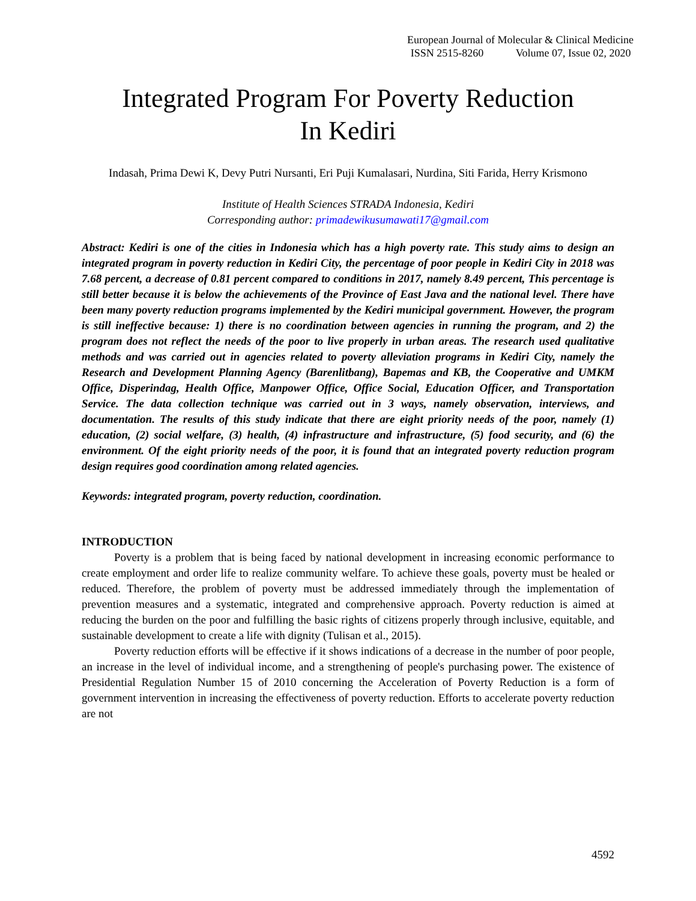European Journal of Molecular & Clinical Medicine
ISSN 2515-8260 Volume 07, Issue 02, 2020
Integrated Program For Poverty Reduction
In Kediri
Indasah, Prima Dewi K, Devy Putri Nursanti, Eri Puji Kumalasari, Nurdina, Siti Farida, Herry Krismono
Institute of Health Sciences STRADA Indonesia, Kediri
Corresponding author: primadewikusumawati17@gmail.com
Abstract: Kediri is one of the cities in Indonesia which has a high poverty rate. This study aims to design an integrated program in poverty reduction in Kediri City, the percentage of poor people in Kediri City in 2018 was 7.68 percent, a decrease of 0.81 percent compared to conditions in 2017, namely 8.49 percent, This percentage is still better because it is below the achievements of the Province of East Java and the national level. There have been many poverty reduction programs implemented by the Kediri municipal government. However, the program is still ineffective because: 1) there is no coordination between agencies in running the program, and 2) the program does not reflect the needs of the poor to live properly in urban areas. The research used qualitative methods and was carried out in agencies related to poverty alleviation programs in Kediri City, namely the Research and Development Planning Agency (Barenlitbang), Bapemas and KB, the Cooperative and UMKM Office, Disperindag, Health Office, Manpower Office, Office Social, Education Officer, and Transportation Service. The data collection technique was carried out in 3 ways, namely observation, interviews, and documentation. The results of this study indicate that there are eight priority needs of the poor, namely (1) education, (2) social welfare, (3) health, (4) infrastructure and infrastructure, (5) food security, and (6) the environment. Of the eight priority needs of the poor, it is found that an integrated poverty reduction program design requires good coordination among related agencies.
Keywords: integrated program, poverty reduction, coordination.
INTRODUCTION
Poverty is a problem that is being faced by national development in increasing economic performance to create employment and order life to realize community welfare. To achieve these goals, poverty must be healed or reduced. Therefore, the problem of poverty must be addressed immediately through the implementation of prevention measures and a systematic, integrated and comprehensive approach. Poverty reduction is aimed at reducing the burden on the poor and fulfilling the basic rights of citizens properly through inclusive, equitable, and sustainable development to create a life with dignity (Tulisan et al., 2015).
Poverty reduction efforts will be effective if it shows indications of a decrease in the number of poor people, an increase in the level of individual income, and a strengthening of people's purchasing power. The existence of Presidential Regulation Number 15 of 2010 concerning the Acceleration of Poverty Reduction is a form of government intervention in increasing the effectiveness of poverty reduction. Efforts to accelerate poverty reduction are not
4592